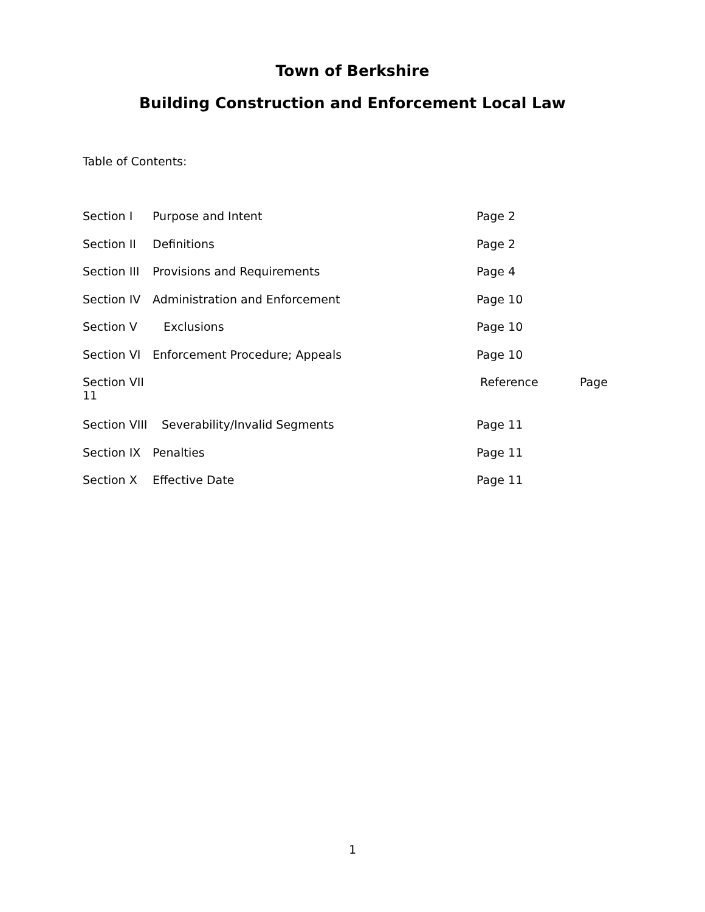Town of Berkshire
Building Construction and Enforcement Local Law
Table of Contents:
Section I Purpose and Intent Page 2
Section II Definitions Page 2
Section III Provisions and Requirements Page 4
Section IV Administration and Enforcement Page 10
Section V Exclusions Page 10
Section VI Enforcement Procedure; Appeals Page 10
Section VII
11 Reference Page
Section VIII Severability/Invalid Segments Page 11
Section IX Penalties Page 11
Section X Effective Date Page 11
1